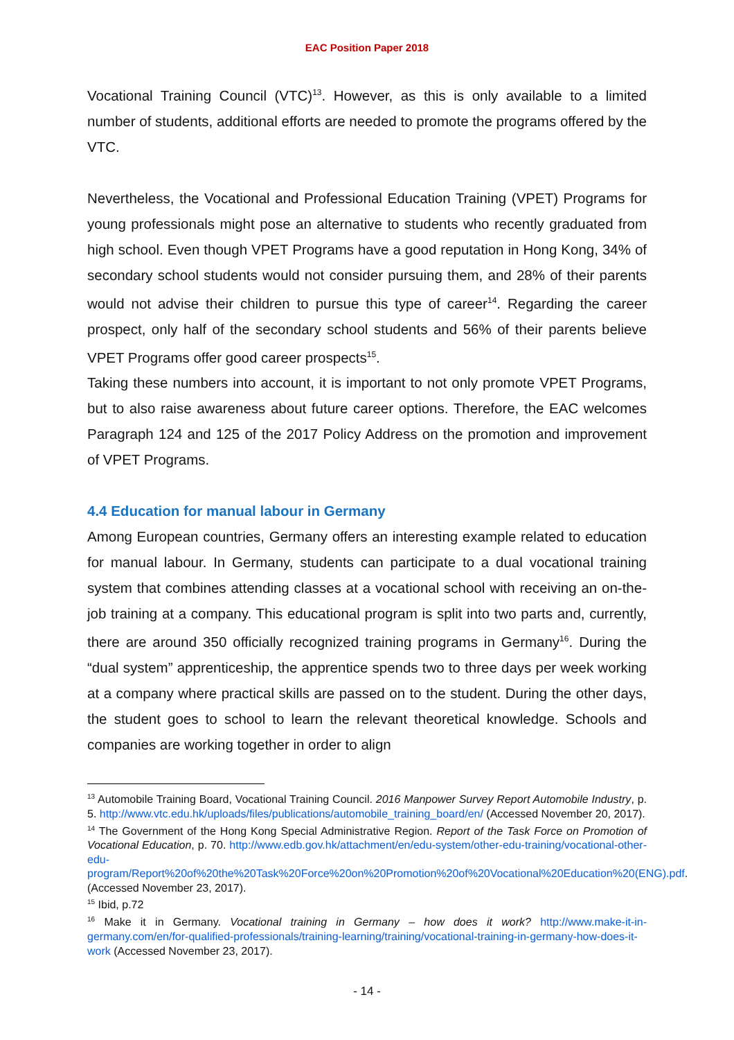EAC Position Paper 2018
Vocational Training Council (VTC)<sup>13</sup>. However, as this is only available to a limited number of students, additional efforts are needed to promote the programs offered by the VTC.
Nevertheless, the Vocational and Professional Education Training (VPET) Programs for young professionals might pose an alternative to students who recently graduated from high school. Even though VPET Programs have a good reputation in Hong Kong, 34% of secondary school students would not consider pursuing them, and 28% of their parents would not advise their children to pursue this type of career<sup>14</sup>. Regarding the career prospect, only half of the secondary school students and 56% of their parents believe VPET Programs offer good career prospects<sup>15</sup>.
Taking these numbers into account, it is important to not only promote VPET Programs, but to also raise awareness about future career options. Therefore, the EAC welcomes Paragraph 124 and 125 of the 2017 Policy Address on the promotion and improvement of VPET Programs.
4.4 Education for manual labour in Germany
Among European countries, Germany offers an interesting example related to education for manual labour. In Germany, students can participate to a dual vocational training system that combines attending classes at a vocational school with receiving an on-the-job training at a company. This educational program is split into two parts and, currently, there are around 350 officially recognized training programs in Germany<sup>16</sup>. During the “dual system” apprenticeship, the apprentice spends two to three days per week working at a company where practical skills are passed on to the student. During the other days, the student goes to school to learn the relevant theoretical knowledge. Schools and companies are working together in order to align
<sup>13</sup> Automobile Training Board, Vocational Training Council. 2016 Manpower Survey Report Automobile Industry, p. 5. http://www.vtc.edu.hk/uploads/files/publications/automobile_training_board/en/ (Accessed November 20, 2017).
<sup>14</sup> The Government of the Hong Kong Special Administrative Region. Report of the Task Force on Promotion of Vocational Education, p. 70. http://www.edb.gov.hk/attachment/en/edu-system/other-edu-training/vocational-other-edu-program/Report%20of%20the%20Task%20Force%20on%20Promotion%20of%20Vocational%20Education%20(ENG).pdf. (Accessed November 23, 2017).
<sup>15</sup> Ibid, p.72
<sup>16</sup> Make it in Germany. Vocational training in Germany – how does it work? http://www.make-it-in-germany.com/en/for-qualified-professionals/training-learning/training/vocational-training-in-germany-how-does-it-work (Accessed November 23, 2017).
- 14 -